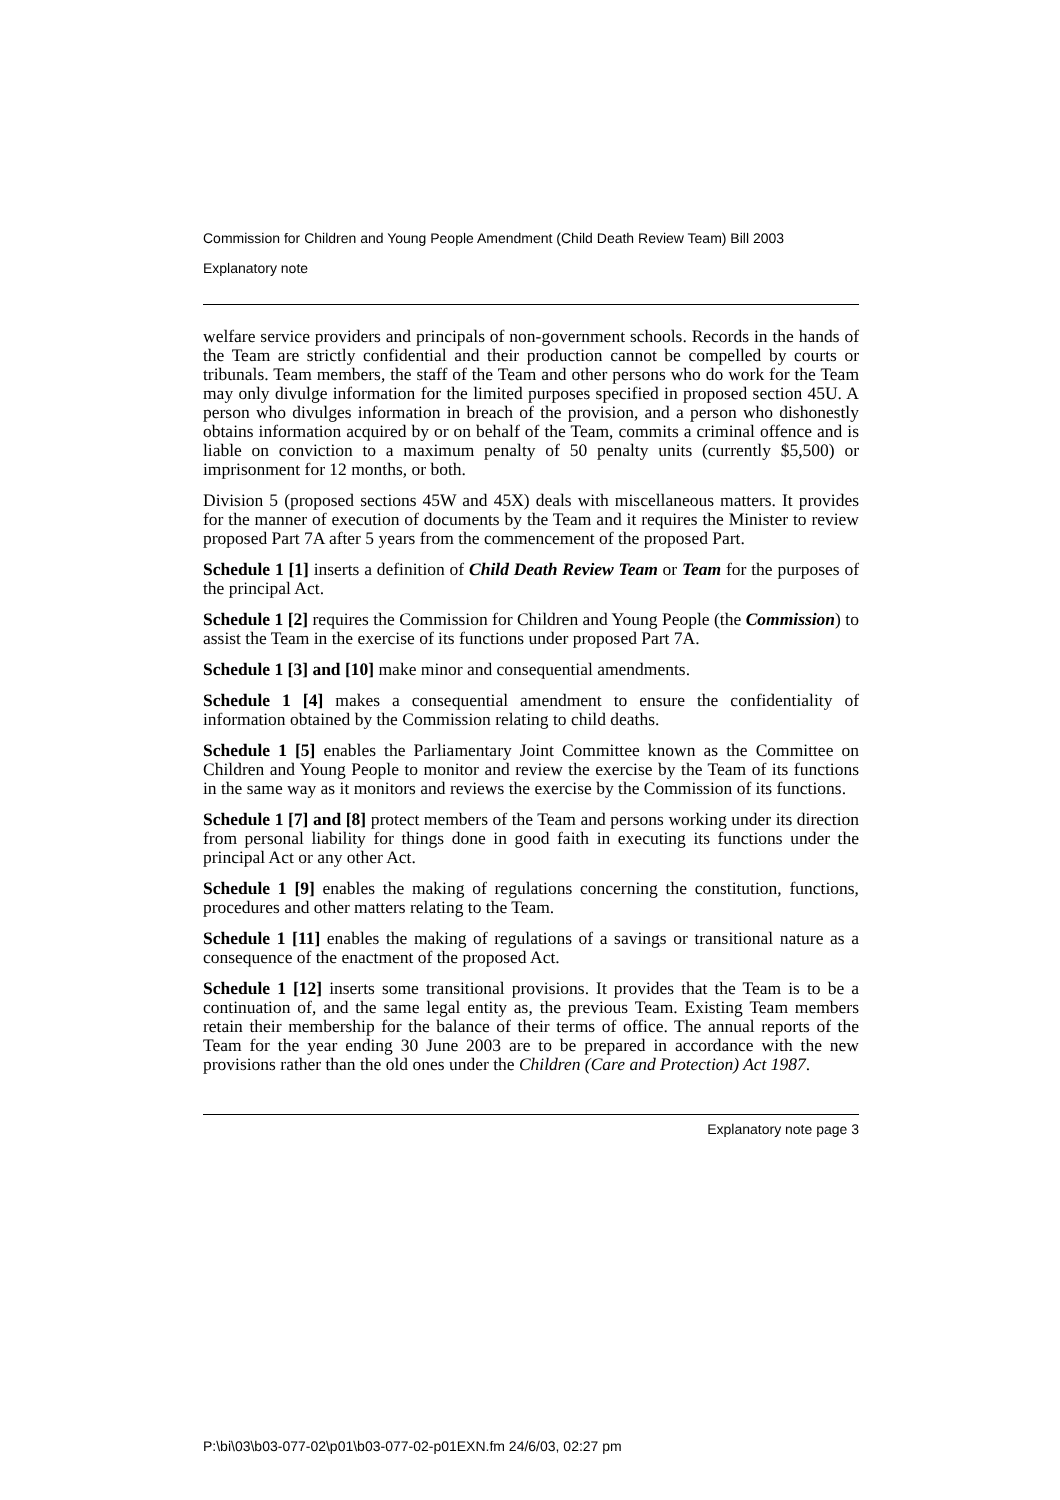Commission for Children and Young People Amendment (Child Death Review Team) Bill 2003
Explanatory note
welfare service providers and principals of non-government schools. Records in the hands of the Team are strictly confidential and their production cannot be compelled by courts or tribunals. Team members, the staff of the Team and other persons who do work for the Team may only divulge information for the limited purposes specified in proposed section 45U. A person who divulges information in breach of the provision, and a person who dishonestly obtains information acquired by or on behalf of the Team, commits a criminal offence and is liable on conviction to a maximum penalty of 50 penalty units (currently $5,500) or imprisonment for 12 months, or both.
Division 5 (proposed sections 45W and 45X) deals with miscellaneous matters. It provides for the manner of execution of documents by the Team and it requires the Minister to review proposed Part 7A after 5 years from the commencement of the proposed Part.
Schedule 1 [1] inserts a definition of Child Death Review Team or Team for the purposes of the principal Act.
Schedule 1 [2] requires the Commission for Children and Young People (the Commission) to assist the Team in the exercise of its functions under proposed Part 7A.
Schedule 1 [3] and [10] make minor and consequential amendments.
Schedule 1 [4] makes a consequential amendment to ensure the confidentiality of information obtained by the Commission relating to child deaths.
Schedule 1 [5] enables the Parliamentary Joint Committee known as the Committee on Children and Young People to monitor and review the exercise by the Team of its functions in the same way as it monitors and reviews the exercise by the Commission of its functions.
Schedule 1 [7] and [8] protect members of the Team and persons working under its direction from personal liability for things done in good faith in executing its functions under the principal Act or any other Act.
Schedule 1 [9] enables the making of regulations concerning the constitution, functions, procedures and other matters relating to the Team.
Schedule 1 [11] enables the making of regulations of a savings or transitional nature as a consequence of the enactment of the proposed Act.
Schedule 1 [12] inserts some transitional provisions. It provides that the Team is to be a continuation of, and the same legal entity as, the previous Team. Existing Team members retain their membership for the balance of their terms of office. The annual reports of the Team for the year ending 30 June 2003 are to be prepared in accordance with the new provisions rather than the old ones under the Children (Care and Protection) Act 1987.
Explanatory note page 3
P:\bi\03\b03-077-02\p01\b03-077-02-p01EXN.fm 24/6/03, 02:27 pm